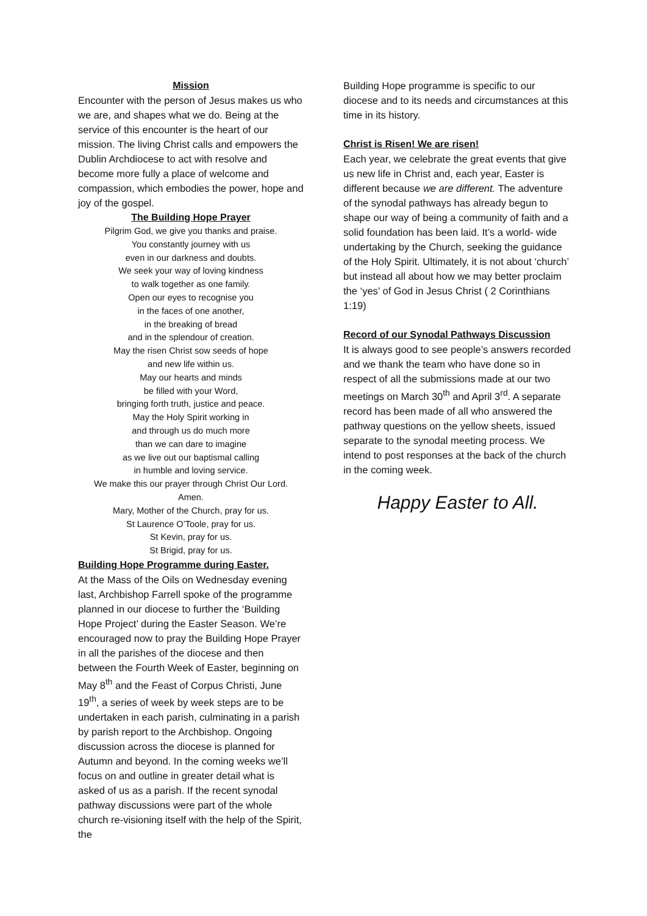Mission
Encounter with the person of Jesus makes us who we are, and shapes what we do. Being at the service of this encounter is the heart of our mission. The living Christ calls and empowers the Dublin Archdiocese to act with resolve and become more fully a place of welcome and compassion, which embodies the power, hope and joy of the gospel.
The Building Hope Prayer
Pilgrim God, we give you thanks and praise.
You constantly journey with us
even in our darkness and doubts.
We seek your way of loving kindness
to walk together as one family.
Open our eyes to recognise you
in the faces of one another,
in the breaking of bread
and in the splendour of creation.
May the risen Christ sow seeds of hope
and new life within us.
May our hearts and minds
be filled with your Word,
bringing forth truth, justice and peace.
May the Holy Spirit working in
and through us do much more
than we can dare to imagine
as we live out our baptismal calling
in humble and loving service.
We make this our prayer through Christ Our Lord.
Amen.
Mary, Mother of the Church, pray for us.
St Laurence O’Toole, pray for us.
St Kevin, pray for us.
St Brigid, pray for us.
Building Hope Programme during Easter.
At the Mass of the Oils on Wednesday evening last, Archbishop Farrell spoke of the programme planned in our diocese to further the ‘Building Hope Project’ during the Easter Season. We’re encouraged now to pray the Building Hope Prayer in all the parishes of the diocese and then between the Fourth Week of Easter, beginning on May 8<sup>th</sup> and the Feast of Corpus Christi, June 19<sup>th</sup>, a series of week by week steps are to be undertaken in each parish, culminating in a parish by parish report to the Archbishop. Ongoing discussion across the diocese is planned for Autumn and beyond. In the coming weeks we’ll focus on and outline in greater detail what is asked of us as a parish. If the recent synodal pathway discussions were part of the whole church re-visioning itself with the help of the Spirit, the
Building Hope programme is specific to our diocese and to its needs and circumstances at this time in its history.
Christ is Risen! We are risen!
Each year, we celebrate the great events that give us new life in Christ and, each year, Easter is different because we are different. The adventure of the synodal pathways has already begun to shape our way of being a community of faith and a solid foundation has been laid. It’s a world- wide undertaking by the Church, seeking the guidance of the Holy Spirit. Ultimately, it is not about ‘church’ but instead all about how we may better proclaim the ‘yes’ of God in Jesus Christ ( 2 Corinthians 1:19)
Record of our Synodal Pathways Discussion
It is always good to see people’s answers recorded and we thank the team who have done so in respect of all the submissions made at our two meetings on March 30<sup>th</sup> and April 3<sup>rd</sup>. A separate record has been made of all who answered the pathway questions on the yellow sheets, issued separate to the synodal meeting process. We intend to post responses at the back of the church in the coming week.
Happy Easter to All.